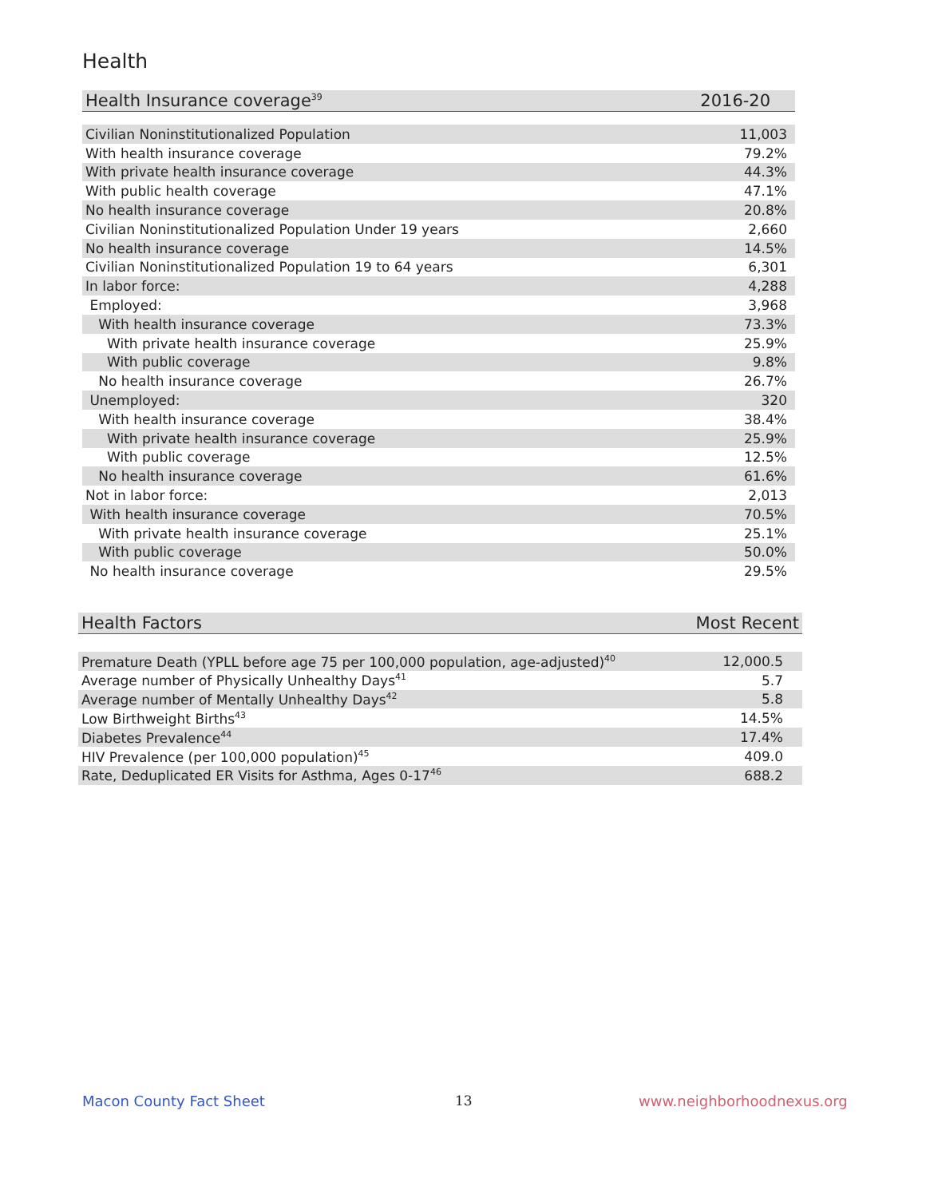Health
| Health Insurance coverage<sup>39</sup> | 2016-20 |
| --- | --- |
| Civilian Noninstitutionalized Population | 11,003 |
| With health insurance coverage | 79.2% |
| With private health insurance coverage | 44.3% |
| With public health coverage | 47.1% |
| No health insurance coverage | 20.8% |
| Civilian Noninstitutionalized Population Under 19 years | 2,660 |
| No health insurance coverage | 14.5% |
| Civilian Noninstitutionalized Population 19 to 64 years | 6,301 |
| In labor force: | 4,288 |
| Employed: | 3,968 |
| With health insurance coverage | 73.3% |
| With private health insurance coverage | 25.9% |
| With public coverage | 9.8% |
| No health insurance coverage | 26.7% |
| Unemployed: | 320 |
| With health insurance coverage | 38.4% |
| With private health insurance coverage | 25.9% |
| With public coverage | 12.5% |
| No health insurance coverage | 61.6% |
| Not in labor force: | 2,013 |
| With health insurance coverage | 70.5% |
| With private health insurance coverage | 25.1% |
| With public coverage | 50.0% |
| No health insurance coverage | 29.5% |
| Health Factors | Most Recent |
| --- | --- |
| Premature Death (YPLL before age 75 per 100,000 population, age-adjusted)<sup>40</sup> | 12,000.5 |
| Average number of Physically Unhealthy Days<sup>41</sup> | 5.7 |
| Average number of Mentally Unhealthy Days<sup>42</sup> | 5.8 |
| Low Birthweight Births<sup>43</sup> | 14.5% |
| Diabetes Prevalence<sup>44</sup> | 17.4% |
| HIV Prevalence (per 100,000 population)<sup>45</sup> | 409.0 |
| Rate, Deduplicated ER Visits for Asthma, Ages 0-17<sup>46</sup> | 688.2 |
Macon County Fact Sheet 13 www.neighborhoodnexus.org